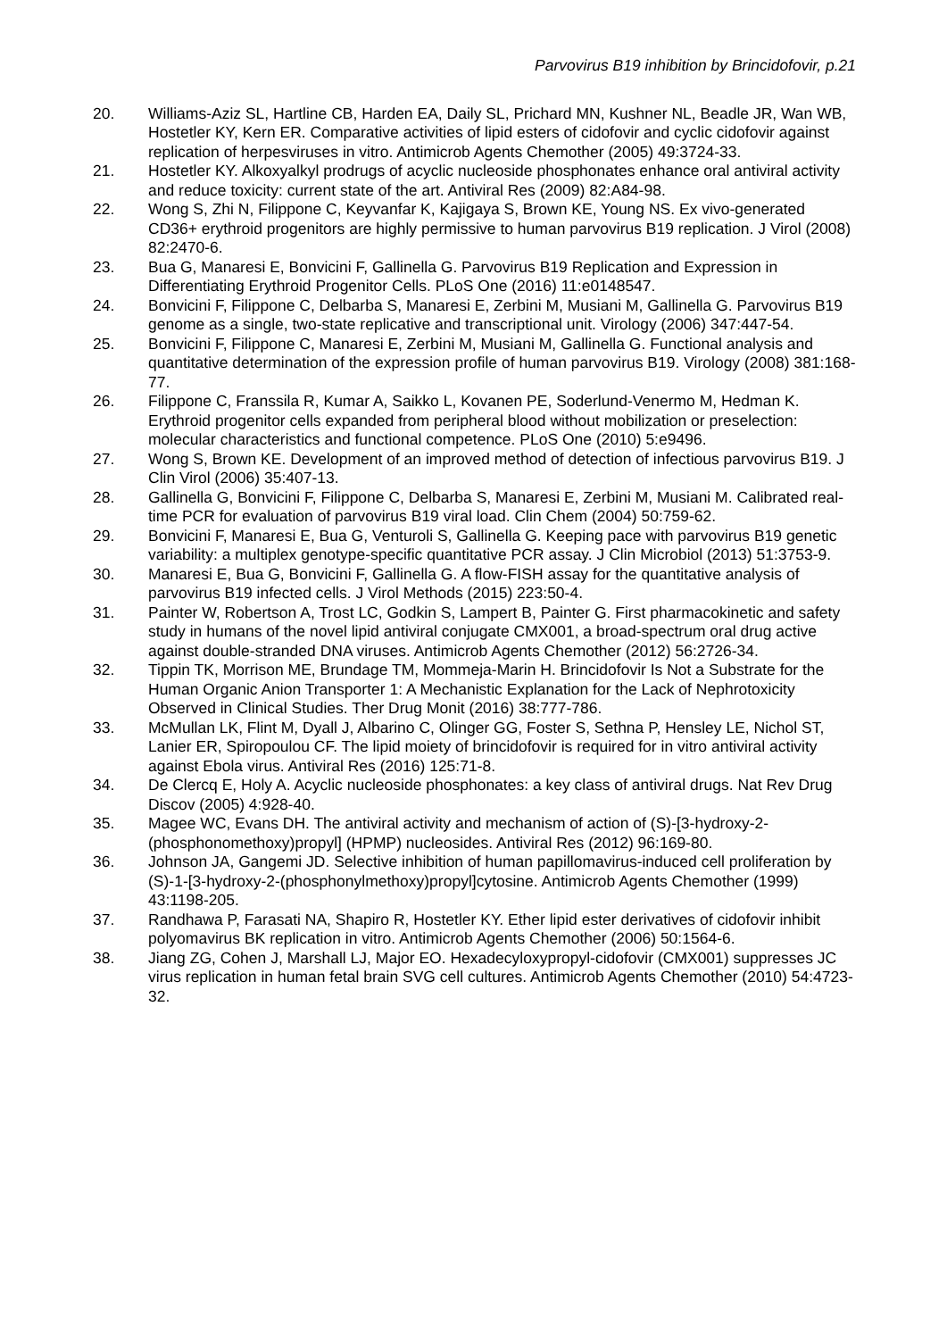Parvovirus B19 inhibition by Brincidofovir, p.21
20. Williams-Aziz SL, Hartline CB, Harden EA, Daily SL, Prichard MN, Kushner NL, Beadle JR, Wan WB, Hostetler KY, Kern ER. Comparative activities of lipid esters of cidofovir and cyclic cidofovir against replication of herpesviruses in vitro. Antimicrob Agents Chemother (2005) 49:3724-33.
21. Hostetler KY. Alkoxyalkyl prodrugs of acyclic nucleoside phosphonates enhance oral antiviral activity and reduce toxicity: current state of the art. Antiviral Res (2009) 82:A84-98.
22. Wong S, Zhi N, Filippone C, Keyvanfar K, Kajigaya S, Brown KE, Young NS. Ex vivo-generated CD36+ erythroid progenitors are highly permissive to human parvovirus B19 replication. J Virol (2008) 82:2470-6.
23. Bua G, Manaresi E, Bonvicini F, Gallinella G. Parvovirus B19 Replication and Expression in Differentiating Erythroid Progenitor Cells. PLoS One (2016) 11:e0148547.
24. Bonvicini F, Filippone C, Delbarba S, Manaresi E, Zerbini M, Musiani M, Gallinella G. Parvovirus B19 genome as a single, two-state replicative and transcriptional unit. Virology (2006) 347:447-54.
25. Bonvicini F, Filippone C, Manaresi E, Zerbini M, Musiani M, Gallinella G. Functional analysis and quantitative determination of the expression profile of human parvovirus B19. Virology (2008) 381:168-77.
26. Filippone C, Franssila R, Kumar A, Saikko L, Kovanen PE, Soderlund-Venermo M, Hedman K. Erythroid progenitor cells expanded from peripheral blood without mobilization or preselection: molecular characteristics and functional competence. PLoS One (2010) 5:e9496.
27. Wong S, Brown KE. Development of an improved method of detection of infectious parvovirus B19. J Clin Virol (2006) 35:407-13.
28. Gallinella G, Bonvicini F, Filippone C, Delbarba S, Manaresi E, Zerbini M, Musiani M. Calibrated real-time PCR for evaluation of parvovirus B19 viral load. Clin Chem (2004) 50:759-62.
29. Bonvicini F, Manaresi E, Bua G, Venturoli S, Gallinella G. Keeping pace with parvovirus B19 genetic variability: a multiplex genotype-specific quantitative PCR assay. J Clin Microbiol (2013) 51:3753-9.
30. Manaresi E, Bua G, Bonvicini F, Gallinella G. A flow-FISH assay for the quantitative analysis of parvovirus B19 infected cells. J Virol Methods (2015) 223:50-4.
31. Painter W, Robertson A, Trost LC, Godkin S, Lampert B, Painter G. First pharmacokinetic and safety study in humans of the novel lipid antiviral conjugate CMX001, a broad-spectrum oral drug active against double-stranded DNA viruses. Antimicrob Agents Chemother (2012) 56:2726-34.
32. Tippin TK, Morrison ME, Brundage TM, Mommeja-Marin H. Brincidofovir Is Not a Substrate for the Human Organic Anion Transporter 1: A Mechanistic Explanation for the Lack of Nephrotoxicity Observed in Clinical Studies. Ther Drug Monit (2016) 38:777-786.
33. McMullan LK, Flint M, Dyall J, Albarino C, Olinger GG, Foster S, Sethna P, Hensley LE, Nichol ST, Lanier ER, Spiropoulou CF. The lipid moiety of brincidofovir is required for in vitro antiviral activity against Ebola virus. Antiviral Res (2016) 125:71-8.
34. De Clercq E, Holy A. Acyclic nucleoside phosphonates: a key class of antiviral drugs. Nat Rev Drug Discov (2005) 4:928-40.
35. Magee WC, Evans DH. The antiviral activity and mechanism of action of (S)-[3-hydroxy-2-(phosphonomethoxy)propyl] (HPMP) nucleosides. Antiviral Res (2012) 96:169-80.
36. Johnson JA, Gangemi JD. Selective inhibition of human papillomavirus-induced cell proliferation by (S)-1-[3-hydroxy-2-(phosphonylmethoxy)propyl]cytosine. Antimicrob Agents Chemother (1999) 43:1198-205.
37. Randhawa P, Farasati NA, Shapiro R, Hostetler KY. Ether lipid ester derivatives of cidofovir inhibit polyomavirus BK replication in vitro. Antimicrob Agents Chemother (2006) 50:1564-6.
38. Jiang ZG, Cohen J, Marshall LJ, Major EO. Hexadecyloxypropyl-cidofovir (CMX001) suppresses JC virus replication in human fetal brain SVG cell cultures. Antimicrob Agents Chemother (2010) 54:4723-32.